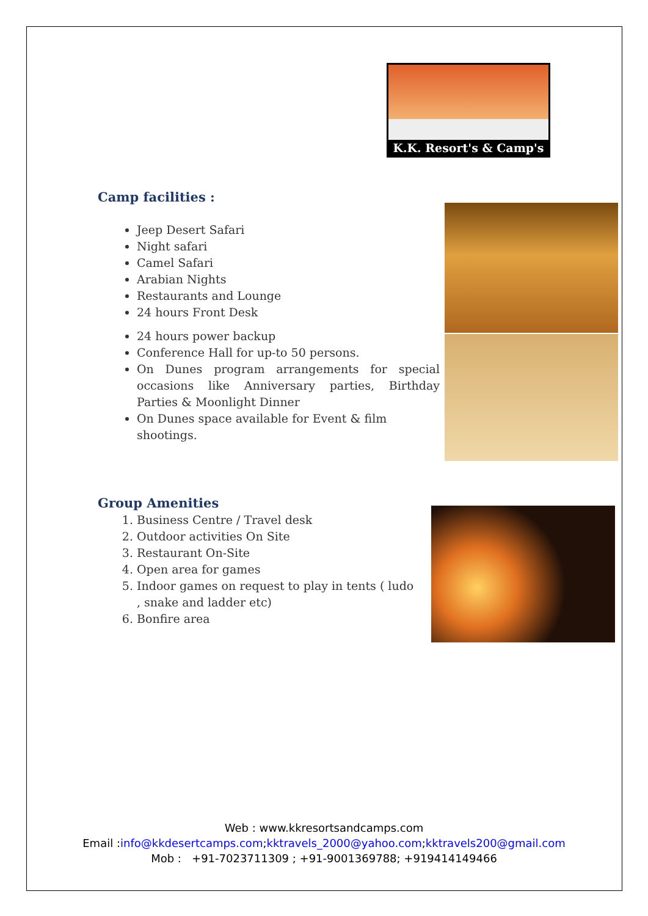K.K. Resort's & Camp's
Camp facilities :
Jeep Desert Safari
Night safari
Camel Safari
Arabian Nights
Restaurants and Lounge
24 hours Front Desk
24 hours power backup
Conference Hall for up-to 50 persons.
On Dunes program arrangements for special occasions like Anniversary parties, Birthday Parties & Moonlight Dinner
On Dunes space available for Event & film shootings.
Group Amenities
1. Business Centre / Travel desk
2. Outdoor activities On Site
3. Restaurant On-Site
4. Open area for games
5. Indoor games on request to play in tents ( ludo , snake and ladder etc)
6. Bonfire area
Web : www.kkresortsandcamps.com
Email :info@kkdesertcamps.com;kktravels_2000@yahoo.com;kktravels200@gmail.com
Mob : +91-7023711309 ; +91-9001369788; +919414149466